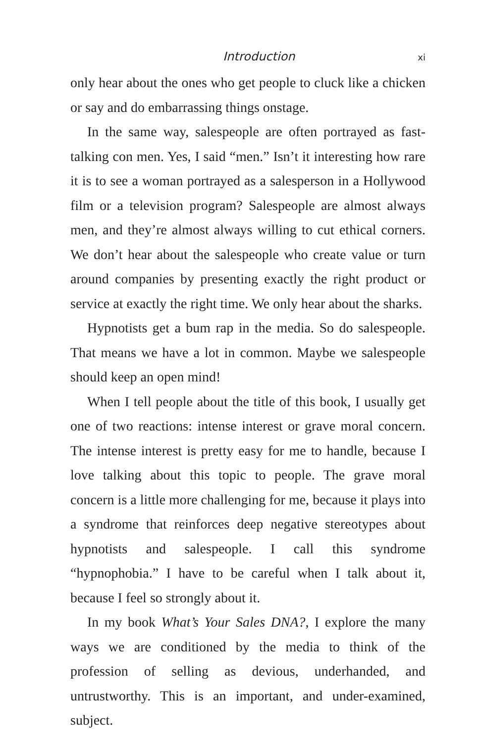Introduction xi
only hear about the ones who get people to cluck like a chicken or say and do embarrassing things onstage.
In the same way, salespeople are often portrayed as fast-talking con men. Yes, I said “men.” Isn’t it interesting how rare it is to see a woman portrayed as a salesperson in a Hollywood film or a television program? Salespeople are almost always men, and they’re almost always willing to cut ethical corners. We don’t hear about the salespeople who create value or turn around companies by presenting exactly the right product or service at exactly the right time. We only hear about the sharks.
Hypnotists get a bum rap in the media. So do salespeople. That means we have a lot in common. Maybe we salespeople should keep an open mind!
When I tell people about the title of this book, I usually get one of two reactions: intense interest or grave moral concern. The intense interest is pretty easy for me to handle, because I love talking about this topic to people. The grave moral concern is a little more challenging for me, because it plays into a syndrome that reinforces deep negative stereotypes about hypnotists and salespeople. I call this syndrome “hypnophobia.” I have to be careful when I talk about it, because I feel so strongly about it.
In my book What’s Your Sales DNA?, I explore the many ways we are conditioned by the media to think of the profession of selling as devious, underhanded, and untrustworthy. This is an important, and under-examined, subject.